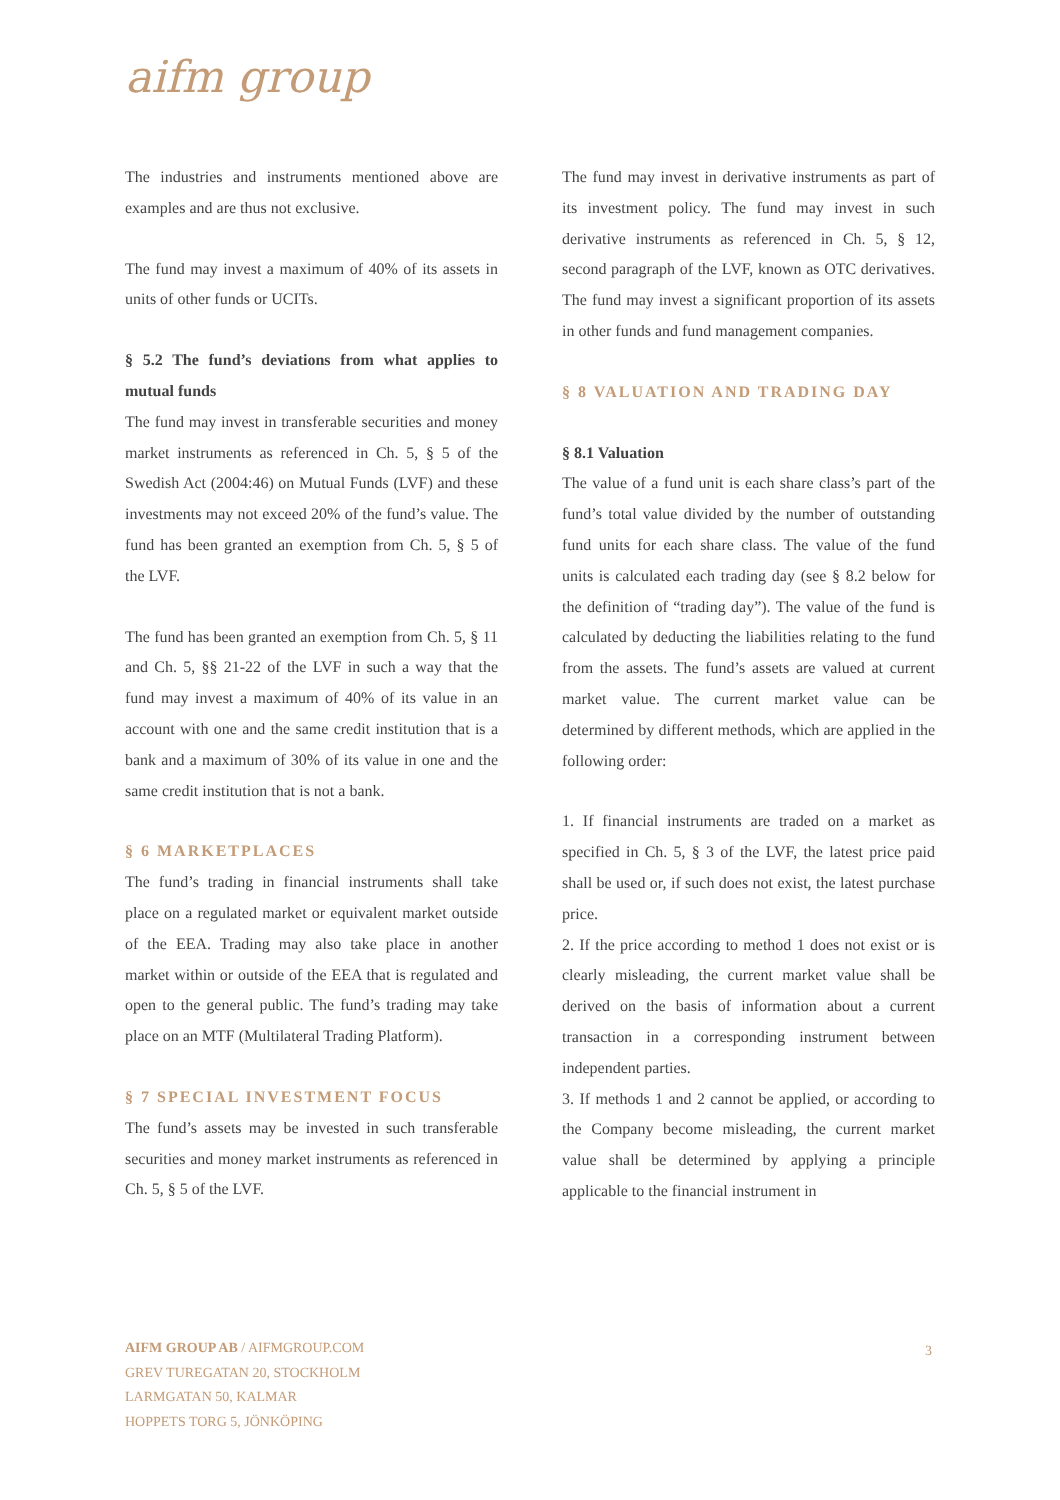aifm group
The industries and instruments mentioned above are examples and are thus not exclusive.
The fund may invest a maximum of 40% of its assets in units of other funds or UCITs.
§ 5.2 The fund’s deviations from what applies to mutual funds
The fund may invest in transferable securities and money market instruments as referenced in Ch. 5, § 5 of the Swedish Act (2004:46) on Mutual Funds (LVF) and these investments may not exceed 20% of the fund’s value. The fund has been granted an exemption from Ch. 5, § 5 of the LVF.
The fund has been granted an exemption from Ch. 5, § 11 and Ch. 5, §§ 21-22 of the LVF in such a way that the fund may invest a maximum of 40% of its value in an account with one and the same credit institution that is a bank and a maximum of 30% of its value in one and the same credit institution that is not a bank.
§ 6 MARKETPLACES
The fund’s trading in financial instruments shall take place on a regulated market or equivalent market outside of the EEA. Trading may also take place in another market within or outside of the EEA that is regulated and open to the general public. The fund’s trading may take place on an MTF (Multilateral Trading Platform).
§ 7 SPECIAL INVESTMENT FOCUS
The fund’s assets may be invested in such transferable securities and money market instruments as referenced in Ch. 5, § 5 of the LVF.
The fund may invest in derivative instruments as part of its investment policy. The fund may invest in such derivative instruments as referenced in Ch. 5, § 12, second paragraph of the LVF, known as OTC derivatives. The fund may invest a significant proportion of its assets in other funds and fund management companies.
§ 8 VALUATION AND TRADING DAY
§ 8.1 Valuation
The value of a fund unit is each share class’s part of the fund’s total value divided by the number of outstanding fund units for each share class. The value of the fund units is calculated each trading day (see § 8.2 below for the definition of “trading day”). The value of the fund is calculated by deducting the liabilities relating to the fund from the assets. The fund’s assets are valued at current market value. The current market value can be determined by different methods, which are applied in the following order:
1. If financial instruments are traded on a market as specified in Ch. 5, § 3 of the LVF, the latest price paid shall be used or, if such does not exist, the latest purchase price.
2. If the price according to method 1 does not exist or is clearly misleading, the current market value shall be derived on the basis of information about a current transaction in a corresponding instrument between independent parties.
3. If methods 1 and 2 cannot be applied, or according to the Company become misleading, the current market value shall be determined by applying a principle applicable to the financial instrument in
AIFM GROUP AB / AIFMGROUP.COM
GREV TUREGATAN 20, STOCKHOLM
LARMGATAN 50, KALMAR
HOPPETS TORG 5, JÖNKÖPING
3